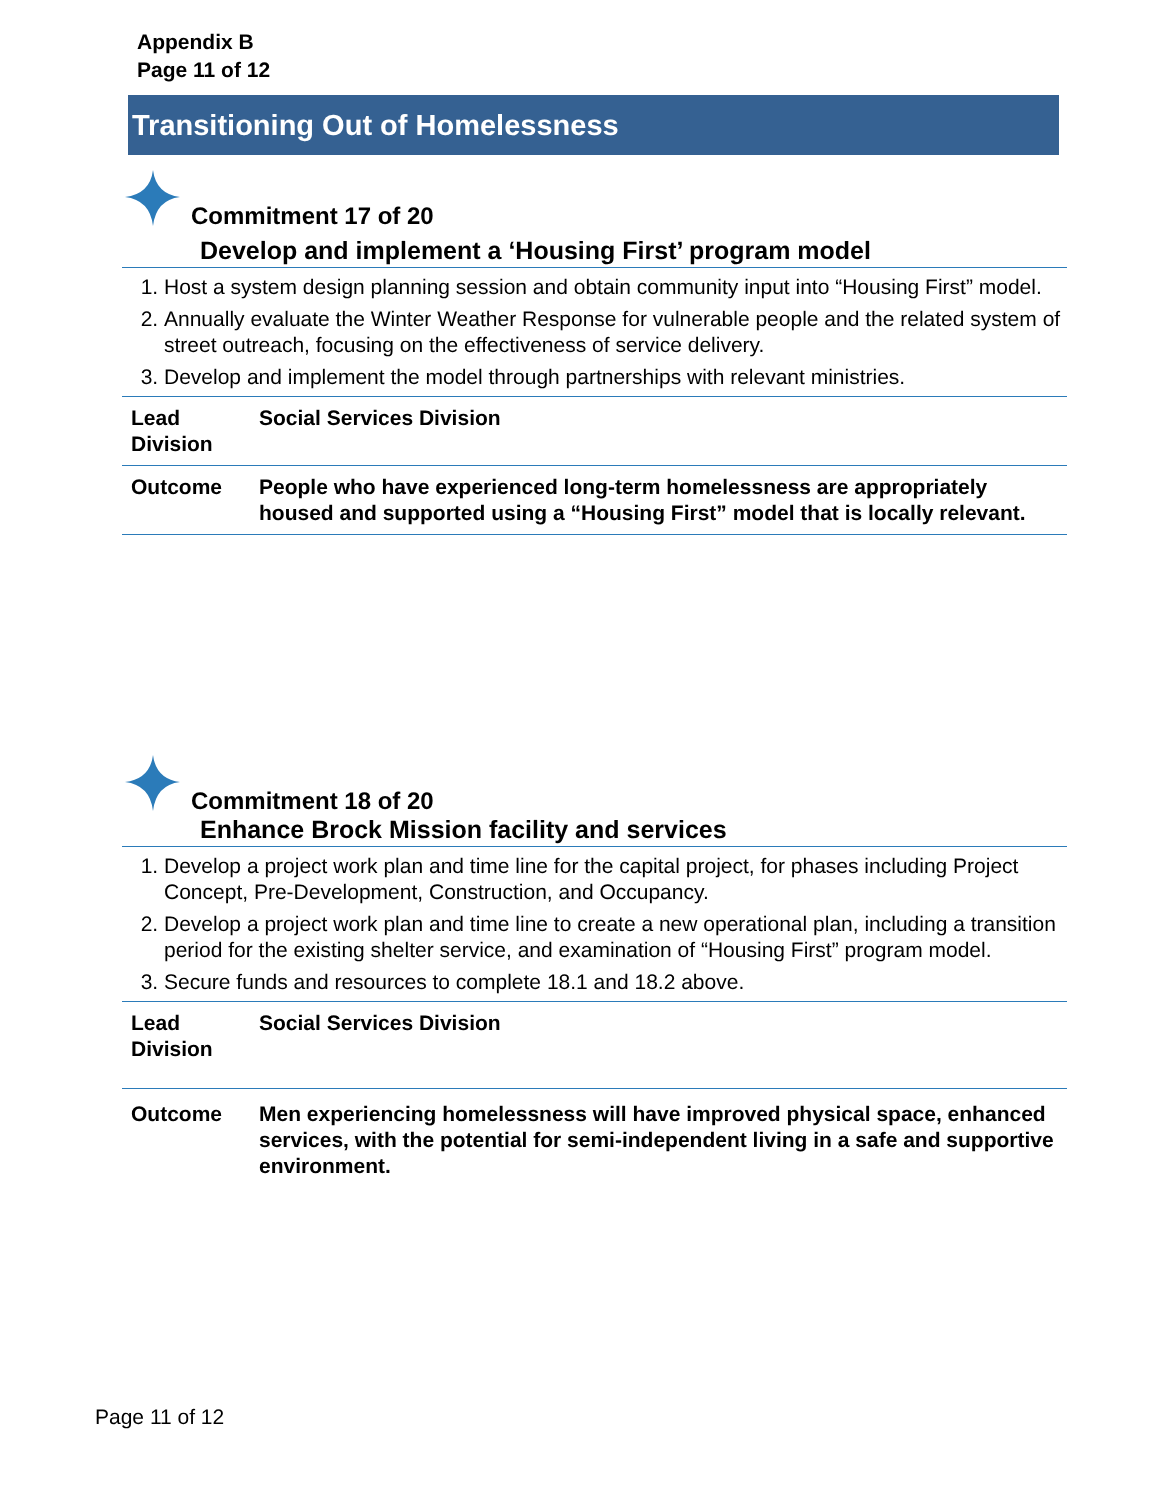Appendix B
Page 11 of 12
Transitioning Out of Homelessness
Commitment 17 of 20
Develop and implement a ‘Housing First’ program model
1. Host a system design planning session and obtain community input into “Housing First” model.
2. Annually evaluate the Winter Weather Response for vulnerable people and the related system of street outreach, focusing on the effectiveness of service delivery.
3. Develop and implement the model through partnerships with relevant ministries.
| Lead Division | Social Services Division |
| Outcome | People who have experienced long-term homelessness are appropriately housed and supported using a “Housing First” model that is locally relevant. |
Commitment 18 of 20
Enhance Brock Mission facility and services
1. Develop a project work plan and time line for the capital project, for phases including Project Concept, Pre-Development, Construction, and Occupancy.
2. Develop a project work plan and time line to create a new operational plan, including a transition period for the existing shelter service, and examination of “Housing First” program model.
3. Secure funds and resources to complete 18.1 and 18.2 above.
| Lead Division | Social Services Division |
| Outcome | Men experiencing homelessness will have improved physical space, enhanced services, with the potential for semi-independent living in a safe and supportive environment. |
Page 11 of 12